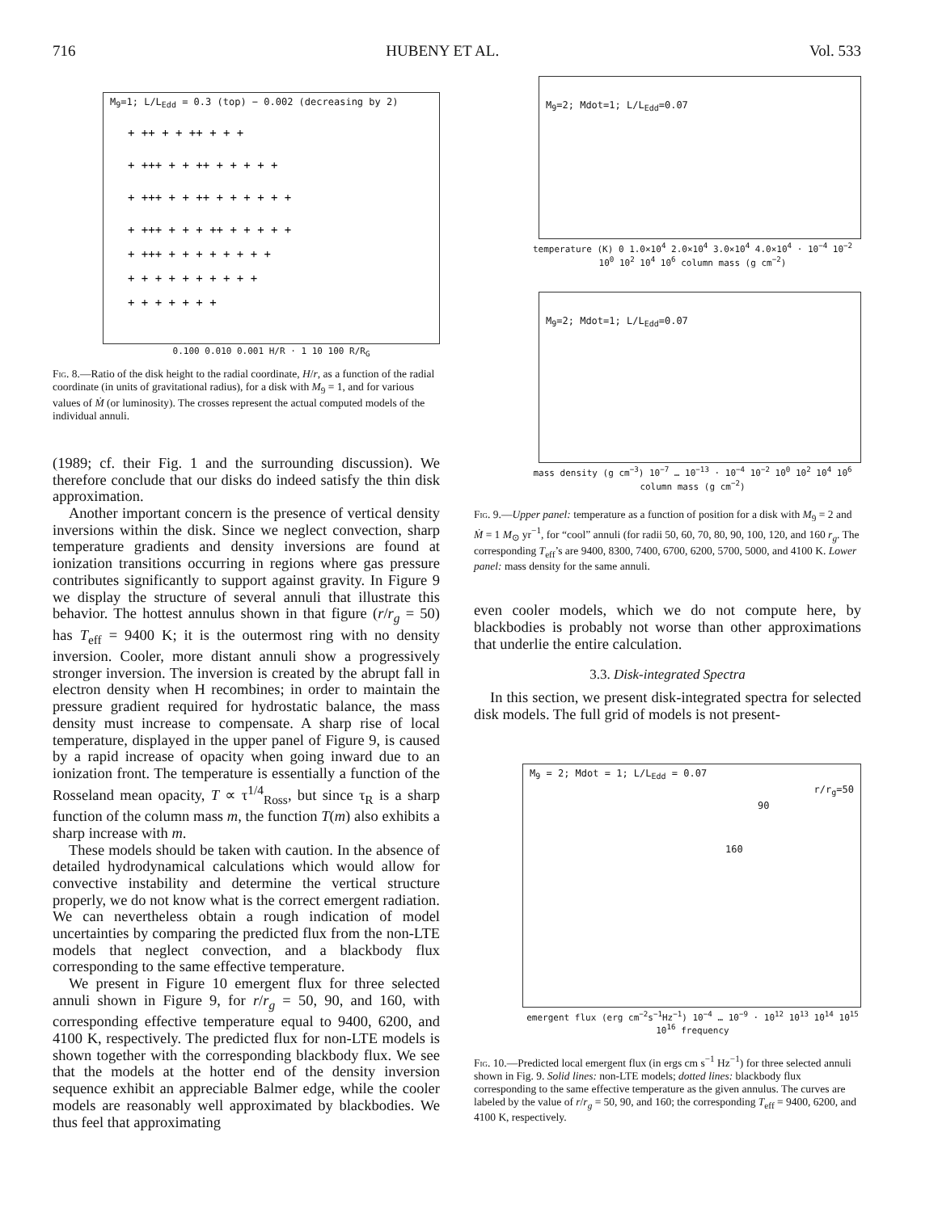716 HUBENY ET AL. Vol. 533
M<sub>9</sub>=1; L/L<sub>Edd</sub> = 0.3 (top) − 0.002 (decreasing by 2)
+ ++ + + ++ + + +
+ +++ + + ++ + + + + +
+ +++ + + ++ + + + + + +
+ +++ + + + ++ + + + + +
+ +++ + + + + + + + +
+ + + + + + + + + +
+ + + + + + +
0.100 0.010 0.001 H/R · 1 10 100 R/R<sub>G</sub>
Fig. 8.—Ratio of the disk height to the radial coordinate, H/r, as a function of the radial coordinate (in units of gravitational radius), for a disk with M<sub>9</sub> = 1, and for various values of Ṁ (or luminosity). The crosses represent the actual computed models of the individual annuli.
(1989; cf. their Fig. 1 and the surrounding discussion). We therefore conclude that our disks do indeed satisfy the thin disk approximation.
Another important concern is the presence of vertical density inversions within the disk. Since we neglect convection, sharp temperature gradients and density inversions are found at ionization transitions occurring in regions where gas pressure contributes significantly to support against gravity. In Figure 9 we display the structure of several annuli that illustrate this behavior. The hottest annulus shown in that figure (r/r<sub>g</sub> = 50) has T<sub>eff</sub> = 9400 K; it is the outermost ring with no density inversion. Cooler, more distant annuli show a progressively stronger inversion. The inversion is created by the abrupt fall in electron density when H recombines; in order to maintain the pressure gradient required for hydrostatic balance, the mass density must increase to compensate. A sharp rise of local temperature, displayed in the upper panel of Figure 9, is caused by a rapid increase of opacity when going inward due to an ionization front. The temperature is essentially a function of the Rosseland mean opacity, T ∝ τ<sup>1/4</sup><sub>Ross</sub>, but since τ<sub>R</sub> is a sharp function of the column mass m, the function T(m) also exhibits a sharp increase with m.
These models should be taken with caution. In the absence of detailed hydrodynamical calculations which would allow for convective instability and determine the vertical structure properly, we do not know what is the correct emergent radiation. We can nevertheless obtain a rough indication of model uncertainties by comparing the predicted flux from the non-LTE models that neglect convection, and a blackbody flux corresponding to the same effective temperature.
We present in Figure 10 emergent flux for three selected annuli shown in Figure 9, for r/r<sub>g</sub> = 50, 90, and 160, with corresponding effective temperature equal to 9400, 6200, and 4100 K, respectively. The predicted flux for non-LTE models is shown together with the corresponding blackbody flux. We see that the models at the hotter end of the density inversion sequence exhibit an appreciable Balmer edge, while the cooler models are reasonably well approximated by blackbodies. We thus feel that approximating
M<sub>9</sub>=2; Mdot=1; L/L<sub>Edd</sub>=0.07
temperature (K) 0 1.0×10<sup>4</sup> 2.0×10<sup>4</sup> 3.0×10<sup>4</sup> 4.0×10<sup>4</sup> · 10<sup>−4</sup> 10<sup>−2</sup> 10<sup>0</sup> 10<sup>2</sup> 10<sup>4</sup> 10<sup>6</sup> column mass (g cm<sup>−2</sup>)
M<sub>9</sub>=2; Mdot=1; L/L<sub>Edd</sub>=0.07
mass density (g cm<sup>−3</sup>) 10<sup>−7</sup> … 10<sup>−13</sup> · 10<sup>−4</sup> 10<sup>−2</sup> 10<sup>0</sup> 10<sup>2</sup> 10<sup>4</sup> 10<sup>6</sup> column mass (g cm<sup>−2</sup>)
Fig. 9.—Upper panel: temperature as a function of position for a disk with M<sub>9</sub> = 2 and Ṁ = 1 M<sub>⊙</sub> yr<sup>−1</sup>, for “cool” annuli (for radii 50, 60, 70, 80, 90, 100, 120, and 160 r<sub>g</sub>. The corresponding T<sub>eff</sub>’s are 9400, 8300, 7400, 6700, 6200, 5700, 5000, and 4100 K. Lower panel: mass density for the same annuli.
even cooler models, which we do not compute here, by blackbodies is probably not worse than other approximations that underlie the entire calculation.
3.3. Disk-integrated Spectra
In this section, we present disk-integrated spectra for selected disk models. The full grid of models is not present-
M<sub>9</sub> = 2; Mdot = 1; L/L<sub>Edd</sub> = 0.07
r/r<sub>g</sub>=50
90
160
emergent flux (erg cm<sup>−2</sup>s<sup>−1</sup>Hz<sup>−1</sup>) 10<sup>−4</sup> … 10<sup>−9</sup> · 10<sup>12</sup> 10<sup>13</sup> 10<sup>14</sup> 10<sup>15</sup> 10<sup>16</sup> frequency
Fig. 10.—Predicted local emergent flux (in ergs cm s<sup>−1</sup> Hz<sup>−1</sup>) for three selected annuli shown in Fig. 9. Solid lines: non-LTE models; dotted lines: blackbody flux corresponding to the same effective temperature as the given annulus. The curves are labeled by the value of r/r<sub>g</sub> = 50, 90, and 160; the corresponding T<sub>eff</sub> = 9400, 6200, and 4100 K, respectively.